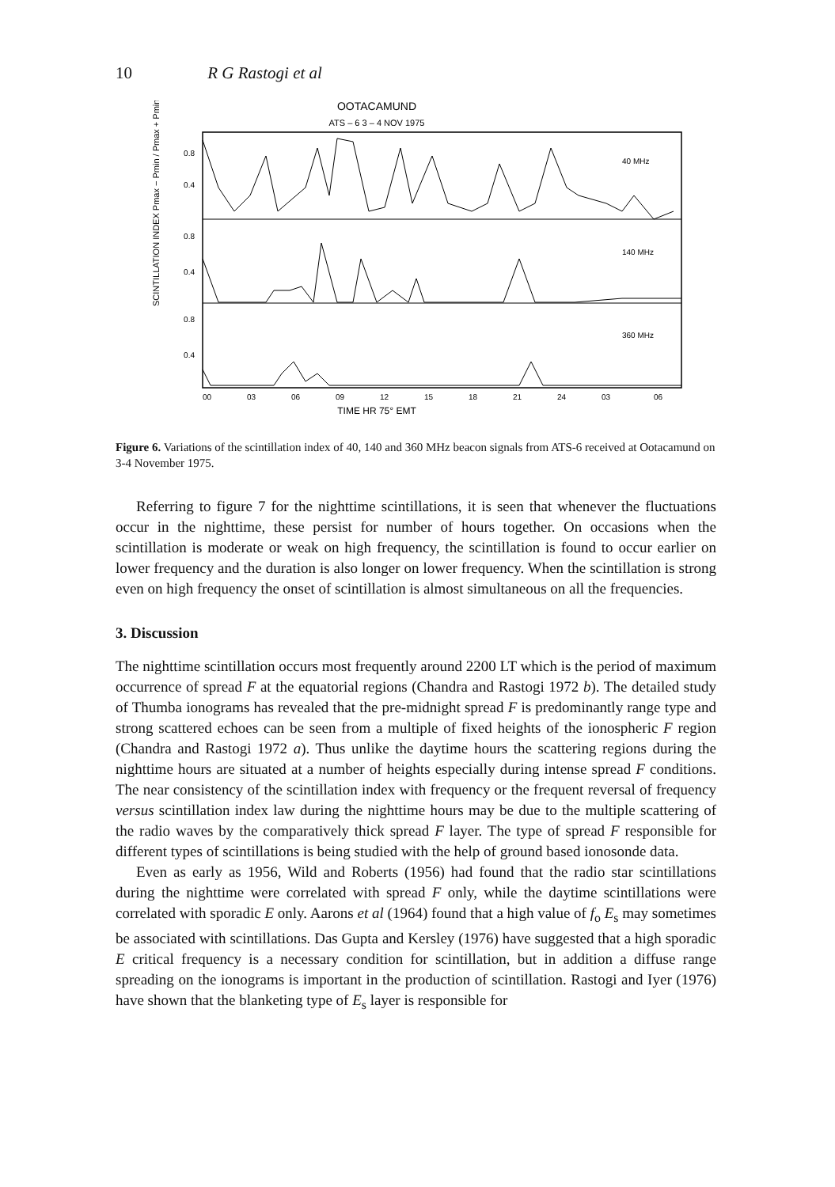10 R G Rastogi et al
OOTACAMUND
ATS – 6 3 – 4 NOV 1975
40 MHz
140 MHz
360 MHz
0.8
0.4
0.8
0.4
0.8
0.4
SCINTILLATION INDEX Pmax − Pmin / Pmax + Pmin
00
03
06
09
12
15
18
21
24
03
06
TIME HR 75° EMT
Figure 6. Variations of the scintillation index of 40, 140 and 360 MHz beacon signals from ATS-6 received at Ootacamund on 3-4 November 1975.
Referring to figure 7 for the nighttime scintillations, it is seen that whenever the fluctuations occur in the nighttime, these persist for number of hours together. On occasions when the scintillation is moderate or weak on high frequency, the scintillation is found to occur earlier on lower frequency and the duration is also longer on lower frequency. When the scintillation is strong even on high frequency the onset of scintillation is almost simultaneous on all the frequencies.
3. Discussion
The nighttime scintillation occurs most frequently around 2200 LT which is the period of maximum occurrence of spread F at the equatorial regions (Chandra and Rastogi 1972 b). The detailed study of Thumba ionograms has revealed that the pre-midnight spread F is predominantly range type and strong scattered echoes can be seen from a multiple of fixed heights of the ionospheric F region (Chandra and Rastogi 1972 a). Thus unlike the daytime hours the scattering regions during the nighttime hours are situated at a number of heights especially during intense spread F conditions. The near consistency of the scintillation index with frequency or the frequent reversal of frequency versus scintillation index law during the nighttime hours may be due to the multiple scattering of the radio waves by the comparatively thick spread F layer. The type of spread F responsible for different types of scintillations is being studied with the help of ground based ionosonde data.
Even as early as 1956, Wild and Roberts (1956) had found that the radio star scintillations during the nighttime were correlated with spread F only, while the daytime scintillations were correlated with sporadic E only. Aarons et al (1964) found that a high value of f<sub>o</sub> E<sub>s</sub> may sometimes be associated with scintillations. Das Gupta and Kersley (1976) have suggested that a high sporadic E critical frequency is a necessary condition for scintillation, but in addition a diffuse range spreading on the ionograms is important in the production of scintillation. Rastogi and Iyer (1976) have shown that the blanketing type of E<sub>s</sub> layer is responsible for